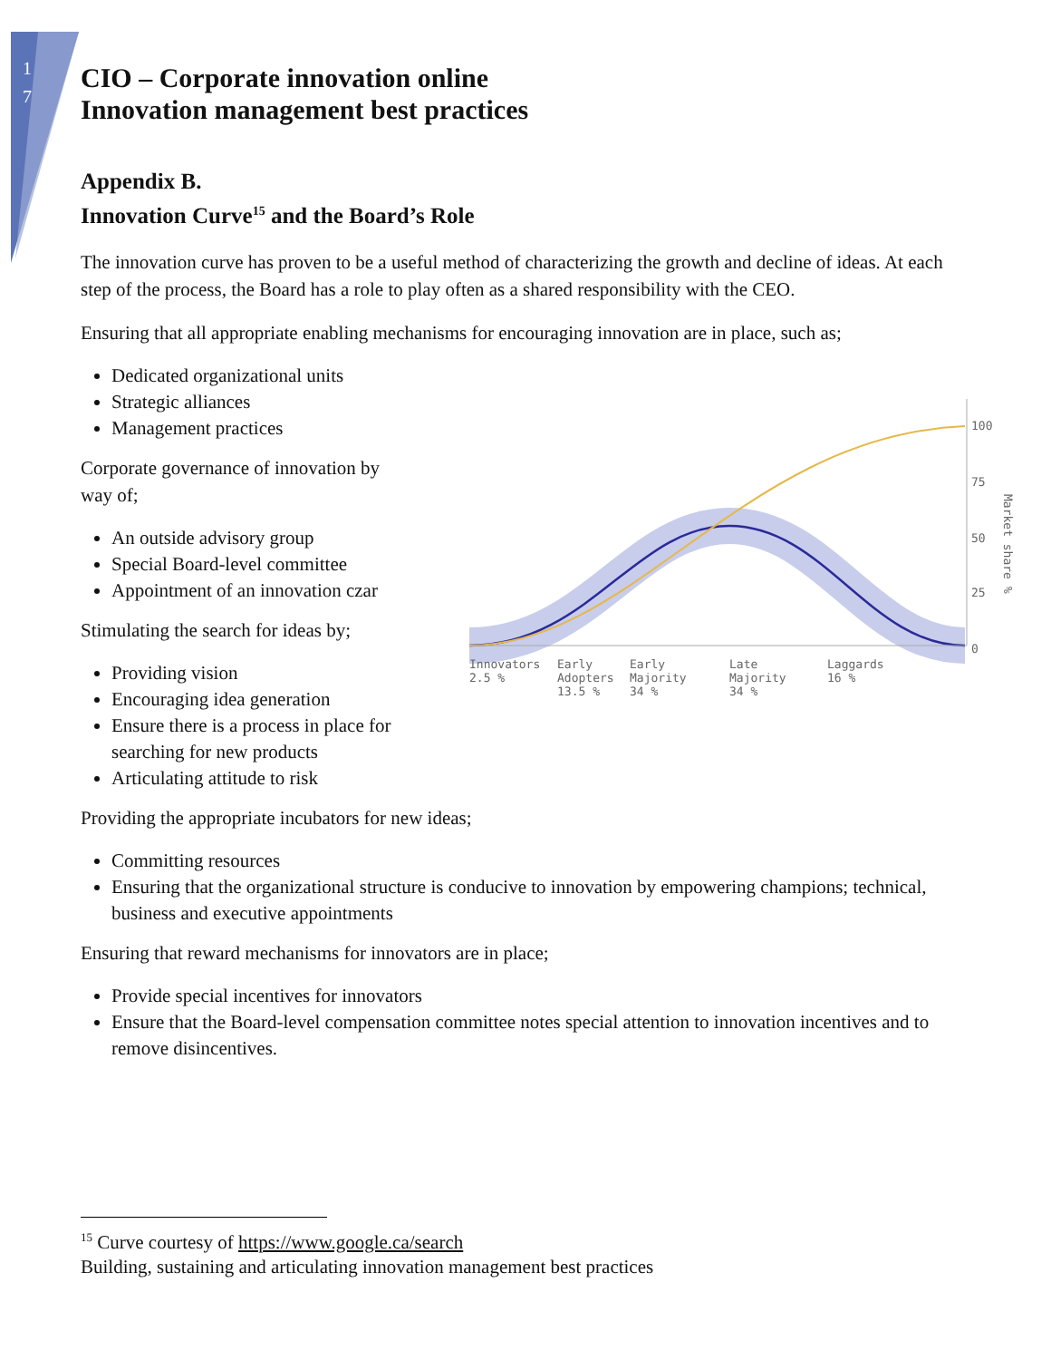1
7
CIO – Corporate innovation online
Innovation management best practices
Appendix B.
Innovation Curve<sup>15</sup> and the Board’s Role
The innovation curve has proven to be a useful method of characterizing the growth and decline of ideas. At each step of the process, the Board has a role to play often as a shared responsibility with the CEO.
Ensuring that all appropriate enabling mechanisms for encouraging innovation are in place, such as;
Dedicated organizational units
Strategic alliances
Management practices
Corporate governance of innovation by way of;
An outside advisory group
Special Board-level committee
Appointment of an innovation czar
Stimulating the search for ideas by;
Providing vision
Encouraging idea generation
Ensure there is a process in place for searching for new products
Articulating attitude to risk
Providing the appropriate incubators for new ideas;
Committing resources
Ensuring that the organizational structure is conducive to innovation by empowering champions; technical, business and executive appointments
Ensuring that reward mechanisms for innovators are in place;
Provide special incentives for innovators
Ensure that the Board-level compensation committee notes special attention to innovation incentives and to remove disincentives.
100
75
50
25
0
Innovators
2.5 %
Early
Adopters
13.5 %
Early
Majority
34 %
Late
Majority
34 %
Laggards
16 %
Market share %
<sup>15</sup> Curve courtesy of https://www.google.ca/search
Building, sustaining and articulating innovation management best practices